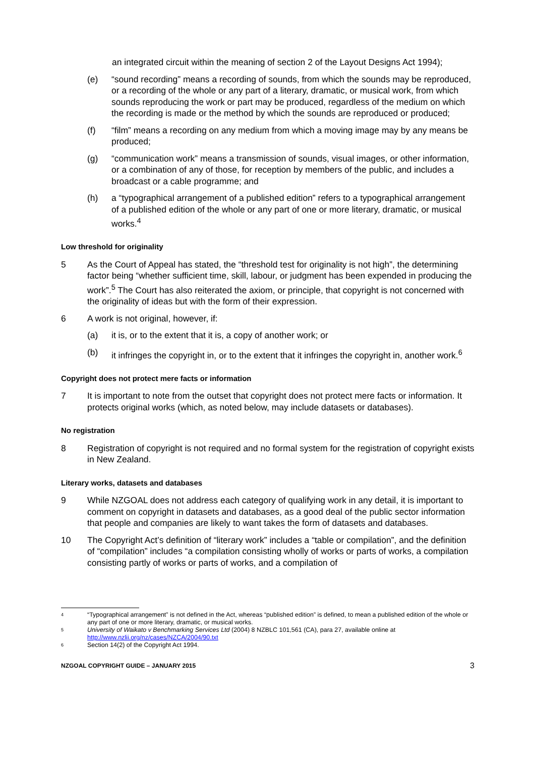an integrated circuit within the meaning of section 2 of the Layout Designs Act 1994);
(e) “sound recording” means a recording of sounds, from which the sounds may be reproduced, or a recording of the whole or any part of a literary, dramatic, or musical work, from which sounds reproducing the work or part may be produced, regardless of the medium on which the recording is made or the method by which the sounds are reproduced or produced;
(f) “film” means a recording on any medium from which a moving image may by any means be produced;
(g) “communication work” means a transmission of sounds, visual images, or other information, or a combination of any of those, for reception by members of the public, and includes a broadcast or a cable programme; and
(h) a “typographical arrangement of a published edition” refers to a typographical arrangement of a published edition of the whole or any part of one or more literary, dramatic, or musical works.<sup>4</sup>
Low threshold for originality
5 As the Court of Appeal has stated, the “threshold test for originality is not high”, the determining factor being “whether sufficient time, skill, labour, or judgment has been expended in producing the work”.<sup>5</sup> The Court has also reiterated the axiom, or principle, that copyright is not concerned with the originality of ideas but with the form of their expression.
6 A work is not original, however, if:
(a) it is, or to the extent that it is, a copy of another work; or
(b) it infringes the copyright in, or to the extent that it infringes the copyright in, another work.<sup>6</sup>
Copyright does not protect mere facts or information
7 It is important to note from the outset that copyright does not protect mere facts or information. It protects original works (which, as noted below, may include datasets or databases).
No registration
8 Registration of copyright is not required and no formal system for the registration of copyright exists in New Zealand.
Literary works, datasets and databases
9 While NZGOAL does not address each category of qualifying work in any detail, it is important to comment on copyright in datasets and databases, as a good deal of the public sector information that people and companies are likely to want takes the form of datasets and databases.
10 The Copyright Act’s definition of “literary work” includes a “table or compilation”, and the definition of “compilation” includes “a compilation consisting wholly of works or parts of works, a compilation consisting partly of works or parts of works, and a compilation of
4 “Typographical arrangement” is not defined in the Act, whereas “published edition” is defined, to mean a published edition of the whole or any part of one or more literary, dramatic, or musical works.
5 University of Waikato v Benchmarking Services Ltd (2004) 8 NZBLC 101,561 (CA), para 27, available online at http://www.nzlii.org/nz/cases/NZCA/2004/90.txt
6 Section 14(2) of the Copyright Act 1994.
NZGOAL COPYRIGHT GUIDE – JANUARY 2015 3